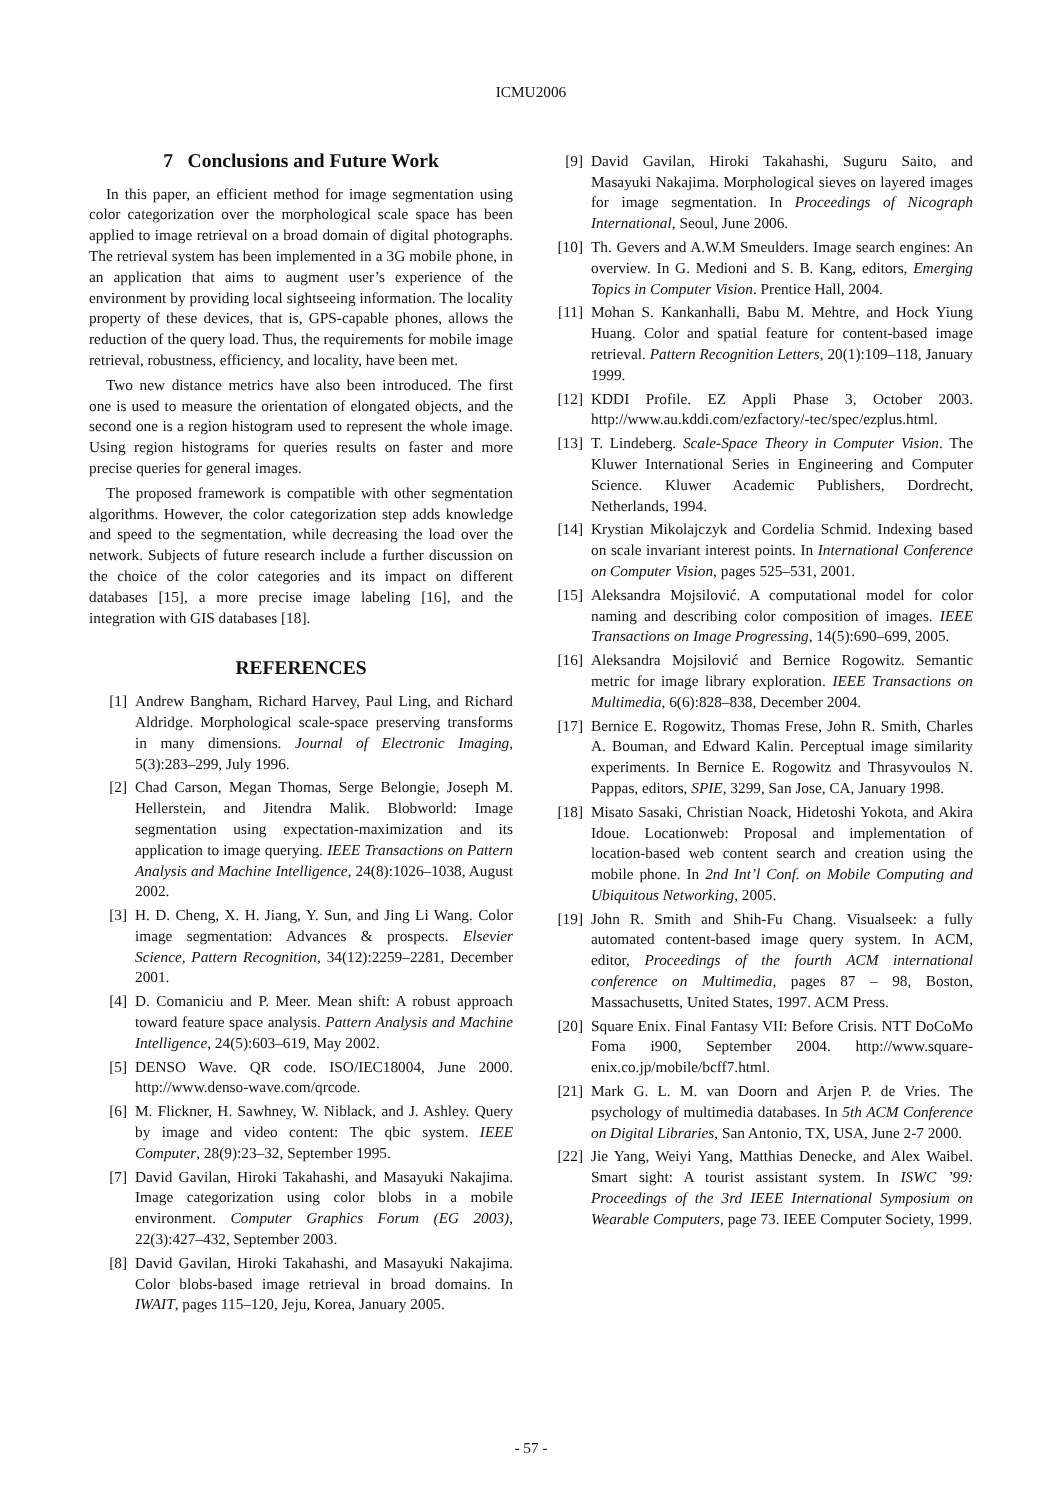ICMU2006
7 Conclusions and Future Work
In this paper, an efficient method for image segmentation using color categorization over the morphological scale space has been applied to image retrieval on a broad domain of digital photographs. The retrieval system has been implemented in a 3G mobile phone, in an application that aims to augment user’s experience of the environment by providing local sightseeing information. The locality property of these devices, that is, GPS-capable phones, allows the reduction of the query load. Thus, the requirements for mobile image retrieval, robustness, efficiency, and locality, have been met.
Two new distance metrics have also been introduced. The first one is used to measure the orientation of elongated objects, and the second one is a region histogram used to represent the whole image. Using region histograms for queries results on faster and more precise queries for general images.
The proposed framework is compatible with other segmentation algorithms. However, the color categorization step adds knowledge and speed to the segmentation, while decreasing the load over the network. Subjects of future research include a further discussion on the choice of the color categories and its impact on different databases [15], a more precise image labeling [16], and the integration with GIS databases [18].
REFERENCES
[1] Andrew Bangham, Richard Harvey, Paul Ling, and Richard Aldridge. Morphological scale-space preserving transforms in many dimensions. Journal of Electronic Imaging, 5(3):283–299, July 1996.
[2] Chad Carson, Megan Thomas, Serge Belongie, Joseph M. Hellerstein, and Jitendra Malik. Blobworld: Image segmentation using expectation-maximization and its application to image querying. IEEE Transactions on Pattern Analysis and Machine Intelligence, 24(8):1026–1038, August 2002.
[3] H. D. Cheng, X. H. Jiang, Y. Sun, and Jing Li Wang. Color image segmentation: Advances & prospects. Elsevier Science, Pattern Recognition, 34(12):2259–2281, December 2001.
[4] D. Comaniciu and P. Meer. Mean shift: A robust approach toward feature space analysis. Pattern Analysis and Machine Intelligence, 24(5):603–619, May 2002.
[5] DENSO Wave. QR code. ISO/IEC18004, June 2000. http://www.denso-wave.com/qrcode.
[6] M. Flickner, H. Sawhney, W. Niblack, and J. Ashley. Query by image and video content: The qbic system. IEEE Computer, 28(9):23–32, September 1995.
[7] David Gavilan, Hiroki Takahashi, and Masayuki Nakajima. Image categorization using color blobs in a mobile environment. Computer Graphics Forum (EG 2003), 22(3):427–432, September 2003.
[8] David Gavilan, Hiroki Takahashi, and Masayuki Nakajima. Color blobs-based image retrieval in broad domains. In IWAIT, pages 115–120, Jeju, Korea, January 2005.
[9] David Gavilan, Hiroki Takahashi, Suguru Saito, and Masayuki Nakajima. Morphological sieves on layered images for image segmentation. In Proceedings of Nicograph International, Seoul, June 2006.
[10] Th. Gevers and A.W.M Smeulders. Image search engines: An overview. In G. Medioni and S. B. Kang, editors, Emerging Topics in Computer Vision. Prentice Hall, 2004.
[11] Mohan S. Kankanhalli, Babu M. Mehtre, and Hock Yiung Huang. Color and spatial feature for content-based image retrieval. Pattern Recognition Letters, 20(1):109–118, January 1999.
[12] KDDI Profile. EZ Appli Phase 3, October 2003. http://www.au.kddi.com/ezfactory/-tec/spec/ezplus.html.
[13] T. Lindeberg. Scale-Space Theory in Computer Vision. The Kluwer International Series in Engineering and Computer Science. Kluwer Academic Publishers, Dordrecht, Netherlands, 1994.
[14] Krystian Mikolajczyk and Cordelia Schmid. Indexing based on scale invariant interest points. In International Conference on Computer Vision, pages 525–531, 2001.
[15] Aleksandra Mojsilović. A computational model for color naming and describing color composition of images. IEEE Transactions on Image Progressing, 14(5):690–699, 2005.
[16] Aleksandra Mojsilović and Bernice Rogowitz. Semantic metric for image library exploration. IEEE Transactions on Multimedia, 6(6):828–838, December 2004.
[17] Bernice E. Rogowitz, Thomas Frese, John R. Smith, Charles A. Bouman, and Edward Kalin. Perceptual image similarity experiments. In Bernice E. Rogowitz and Thrasyvoulos N. Pappas, editors, SPIE, 3299, San Jose, CA, January 1998.
[18] Misato Sasaki, Christian Noack, Hidetoshi Yokota, and Akira Idoue. Locationweb: Proposal and implementation of location-based web content search and creation using the mobile phone. In 2nd Int’l Conf. on Mobile Computing and Ubiquitous Networking, 2005.
[19] John R. Smith and Shih-Fu Chang. Visualseek: a fully automated content-based image query system. In ACM, editor, Proceedings of the fourth ACM international conference on Multimedia, pages 87 – 98, Boston, Massachusetts, United States, 1997. ACM Press.
[20] Square Enix. Final Fantasy VII: Before Crisis. NTT DoCoMo Foma i900, September 2004. http://www.square-enix.co.jp/mobile/bcff7.html.
[21] Mark G. L. M. van Doorn and Arjen P. de Vries. The psychology of multimedia databases. In 5th ACM Conference on Digital Libraries, San Antonio, TX, USA, June 2-7 2000.
[22] Jie Yang, Weiyi Yang, Matthias Denecke, and Alex Waibel. Smart sight: A tourist assistant system. In ISWC ’99: Proceedings of the 3rd IEEE International Symposium on Wearable Computers, page 73. IEEE Computer Society, 1999.
- 57 -